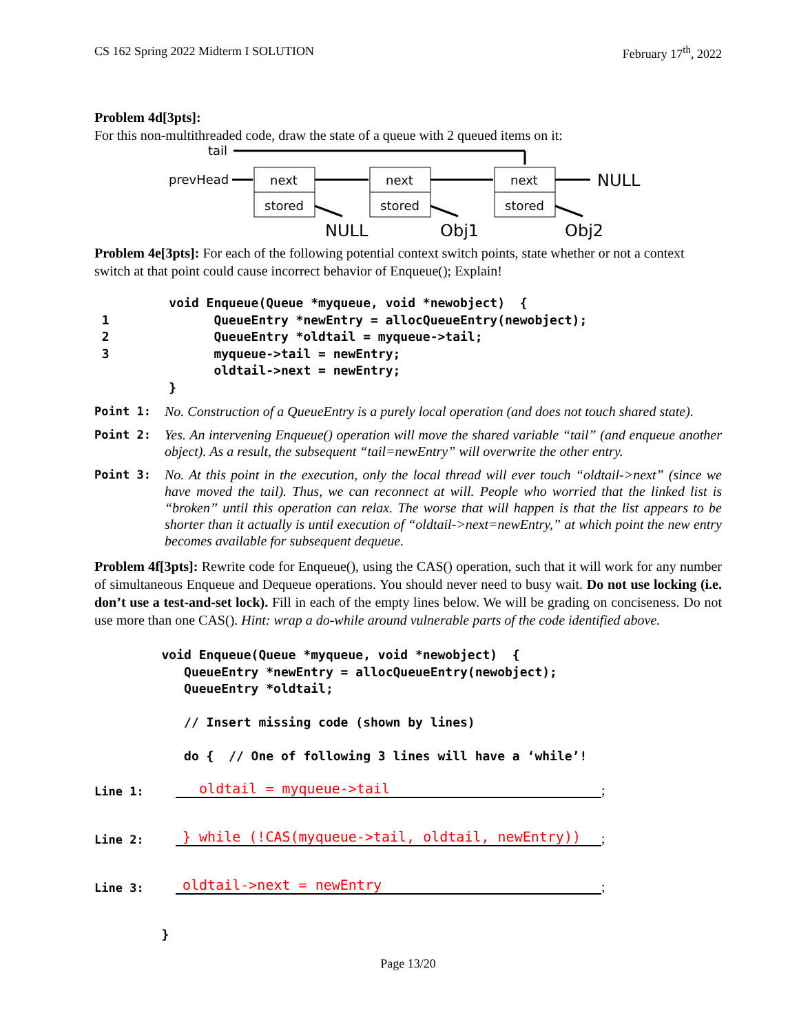CS 162 Spring 2022 Midterm I SOLUTION February 17<sup>th</sup>, 2022
Problem 4d[3pts]:
For this non-multithreaded code, draw the state of a queue with 2 queued items on it:
tail
prevHead
next
stored
next
stored
next
stored
NULL
NULL
Obj1
Obj2
Problem 4e[3pts]: For each of the following potential context switch points, state whether or not a context switch at that point could cause incorrect behavior of Enqueue(); Explain!
          void Enqueue(Queue *myqueue, void *newobject)  {
 1              QueueEntry *newEntry = allocQueueEntry(newobject);
 2              QueueEntry *oldtail = myqueue->tail;
 3              myqueue->tail = newEntry;
                oldtail->next = newEntry;
          }
Point 1: No. Construction of a QueueEntry is a purely local operation (and does not touch shared state).
Point 2: Yes. An intervening Enqueue() operation will move the shared variable “tail” (and enqueue another object). As a result, the subsequent “tail=newEntry” will overwrite the other entry.
Point 3: No. At this point in the execution, only the local thread will ever touch “oldtail->next” (since we have moved the tail). Thus, we can reconnect at will. People who worried that the linked list is “broken” until this operation can relax. The worse that will happen is that the list appears to be shorter than it actually is until execution of “oldtail->next=newEntry,” at which point the new entry becomes available for subsequent dequeue.
Problem 4f[3pts]: Rewrite code for Enqueue(), using the CAS() operation, such that it will work for any number of simultaneous Enqueue and Dequeue operations. You should never need to busy wait. Do not use locking (i.e. don’t use a test-and-set lock). Fill in each of the empty lines below. We will be grading on conciseness. Do not use more than one CAS(). Hint: wrap a do-while around vulnerable parts of the code identified above.
         void Enqueue(Queue *myqueue, void *newobject)  {
            QueueEntry *newEntry = allocQueueEntry(newobject);
            QueueEntry *oldtail;

            // Insert missing code (shown by lines)

            do {  // One of following 3 lines will have a ‘while’!
Line 1: oldtail = myqueue->tail;
Line 2: } while (!CAS(myqueue->tail, oldtail, newEntry));
Line 3: oldtail->next = newEntry;
         }
Page 13/20